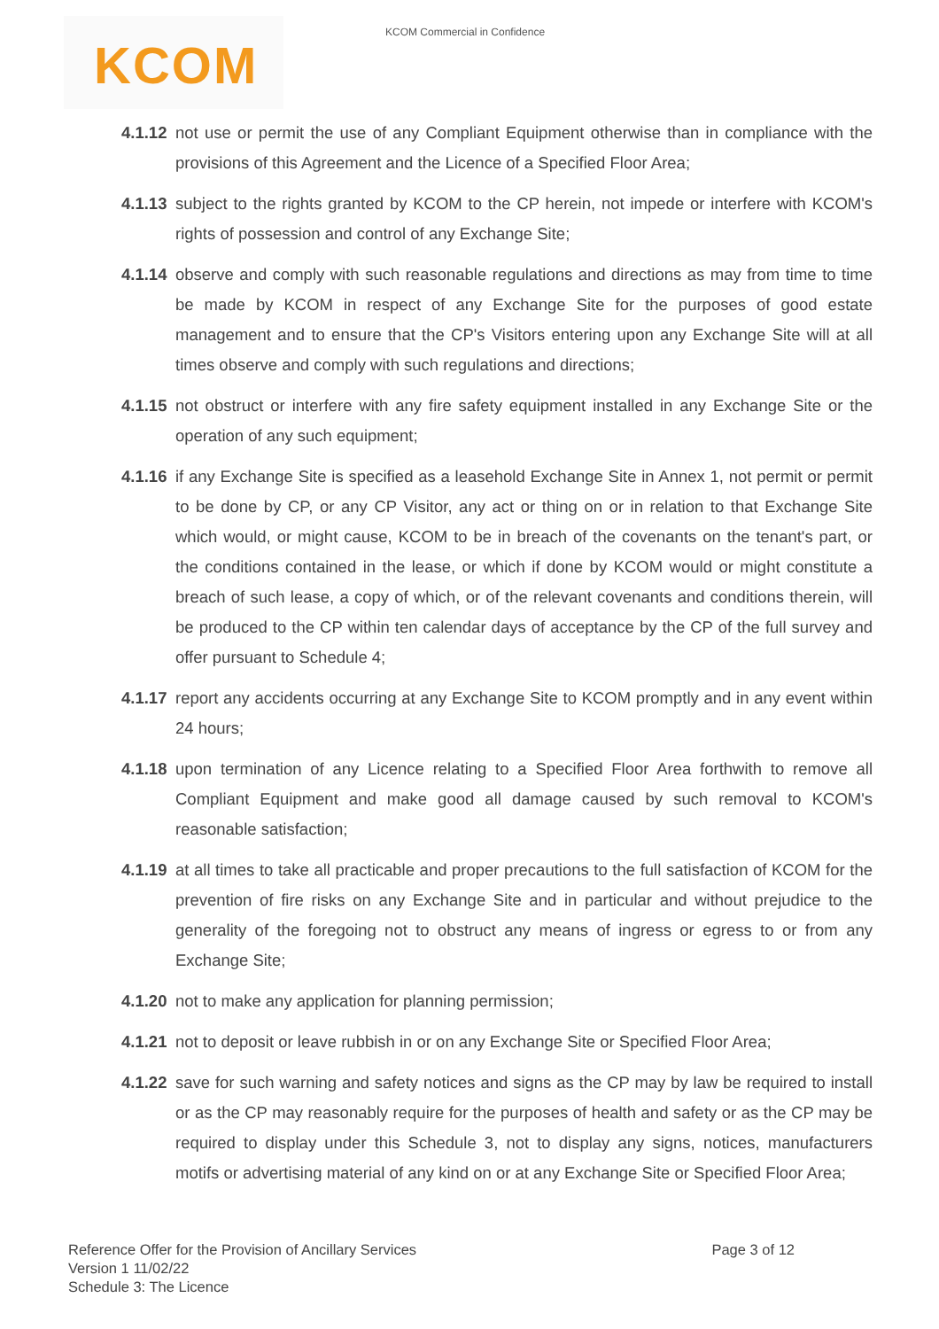KCOM KCOM Commercial in Confidence
4.1.12
not use or permit the use of any Compliant Equipment otherwise than in compliance with the provisions of this Agreement and the Licence of a Specified Floor Area;
4.1.13
subject to the rights granted by KCOM to the CP herein, not impede or interfere with KCOM's rights of possession and control of any Exchange Site;
4.1.14
observe and comply with such reasonable regulations and directions as may from time to time be made by KCOM in respect of any Exchange Site for the purposes of good estate management and to ensure that the CP's Visitors entering upon any Exchange Site will at all times observe and comply with such regulations and directions;
4.1.15
not obstruct or interfere with any fire safety equipment installed in any Exchange Site or the operation of any such equipment;
4.1.16
if any Exchange Site is specified as a leasehold Exchange Site in Annex 1, not permit or permit to be done by CP, or any CP Visitor, any act or thing on or in relation to that Exchange Site which would, or might cause, KCOM to be in breach of the covenants on the tenant's part, or the conditions contained in the lease, or which if done by KCOM would or might constitute a breach of such lease, a copy of which, or of the relevant covenants and conditions therein, will be produced to the CP within ten calendar days of acceptance by the CP of the full survey and offer pursuant to Schedule 4;
4.1.17
report any accidents occurring at any Exchange Site to KCOM promptly and in any event within 24 hours;
4.1.18
upon termination of any Licence relating to a Specified Floor Area forthwith to remove all Compliant Equipment and make good all damage caused by such removal to KCOM's reasonable satisfaction;
4.1.19
at all times to take all practicable and proper precautions to the full satisfaction of KCOM for the prevention of fire risks on any Exchange Site and in particular and without prejudice to the generality of the foregoing not to obstruct any means of ingress or egress to or from any Exchange Site;
4.1.20
not to make any application for planning permission;
4.1.21
not to deposit or leave rubbish in or on any Exchange Site or Specified Floor Area;
4.1.22
save for such warning and safety notices and signs as the CP may by law be required to install or as the CP may reasonably require for the purposes of health and safety or as the CP may be required to display under this Schedule 3, not to display any signs, notices, manufacturers motifs or advertising material of any kind on or at any Exchange Site or Specified Floor Area;
Page 3 of 12
Reference Offer for the Provision of Ancillary Services
Version 1 11/02/22
Schedule 3: The Licence